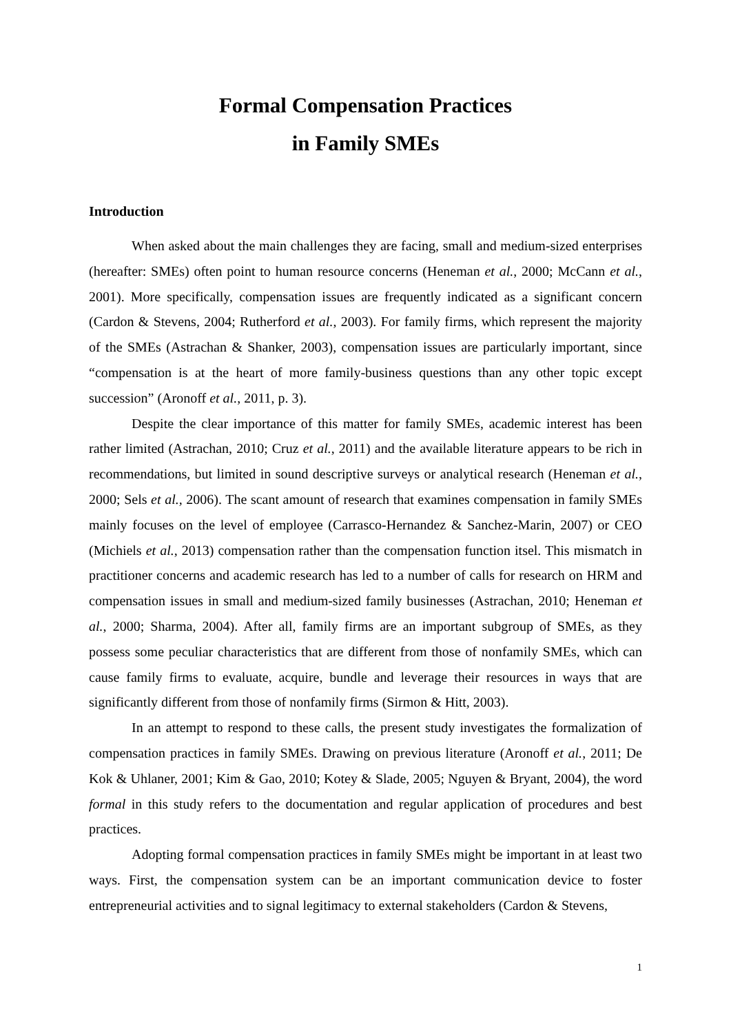Formal Compensation Practices
in Family SMEs
Introduction
When asked about the main challenges they are facing, small and medium-sized enterprises (hereafter: SMEs) often point to human resource concerns (Heneman et al., 2000; McCann et al., 2001). More specifically, compensation issues are frequently indicated as a significant concern (Cardon & Stevens, 2004; Rutherford et al., 2003). For family firms, which represent the majority of the SMEs (Astrachan & Shanker, 2003), compensation issues are particularly important, since “compensation is at the heart of more family-business questions than any other topic except succession” (Aronoff et al., 2011, p. 3).
Despite the clear importance of this matter for family SMEs, academic interest has been rather limited (Astrachan, 2010; Cruz et al., 2011) and the available literature appears to be rich in recommendations, but limited in sound descriptive surveys or analytical research (Heneman et al., 2000; Sels et al., 2006). The scant amount of research that examines compensation in family SMEs mainly focuses on the level of employee (Carrasco-Hernandez & Sanchez-Marin, 2007) or CEO (Michiels et al., 2013) compensation rather than the compensation function itsel. This mismatch in practitioner concerns and academic research has led to a number of calls for research on HRM and compensation issues in small and medium-sized family businesses (Astrachan, 2010; Heneman et al., 2000; Sharma, 2004). After all, family firms are an important subgroup of SMEs, as they possess some peculiar characteristics that are different from those of nonfamily SMEs, which can cause family firms to evaluate, acquire, bundle and leverage their resources in ways that are significantly different from those of nonfamily firms (Sirmon & Hitt, 2003).
In an attempt to respond to these calls, the present study investigates the formalization of compensation practices in family SMEs. Drawing on previous literature (Aronoff et al., 2011; De Kok & Uhlaner, 2001; Kim & Gao, 2010; Kotey & Slade, 2005; Nguyen & Bryant, 2004), the word formal in this study refers to the documentation and regular application of procedures and best practices.
Adopting formal compensation practices in family SMEs might be important in at least two ways. First, the compensation system can be an important communication device to foster entrepreneurial activities and to signal legitimacy to external stakeholders (Cardon & Stevens,
1